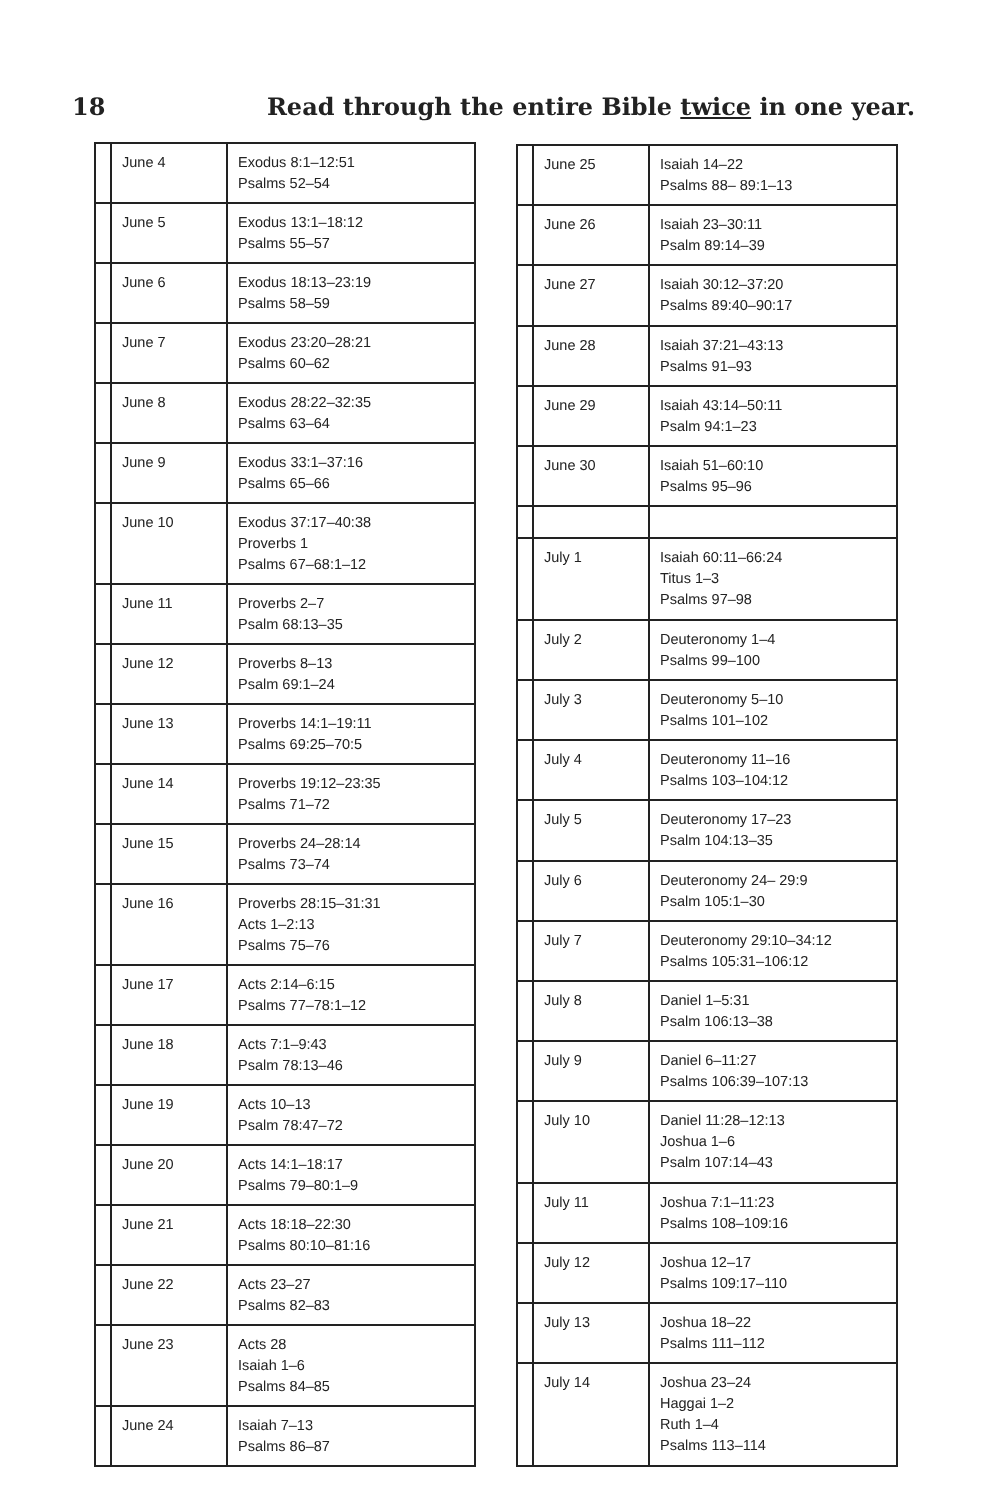18 Read through the entire Bible twice in one year.
| | June 4 | Exodus 8:1–12:51 Psalms 52–54 |
| | June 5 | Exodus 13:1–18:12 Psalms 55–57 |
| | June 6 | Exodus 18:13–23:19 Psalms 58–59 |
| | June 7 | Exodus 23:20–28:21 Psalms 60–62 |
| | June 8 | Exodus 28:22–32:35 Psalms 63–64 |
| | June 9 | Exodus 33:1–37:16 Psalms 65–66 |
| | June 10 | Exodus 37:17–40:38 Proverbs 1 Psalms 67–68:1–12 |
| | June 11 | Proverbs 2–7 Psalm 68:13–35 |
| | June 12 | Proverbs 8–13 Psalm 69:1–24 |
| | June 13 | Proverbs 14:1–19:11 Psalms 69:25–70:5 |
| | June 14 | Proverbs 19:12–23:35 Psalms 71–72 |
| | June 15 | Proverbs 24–28:14 Psalms 73–74 |
| | June 16 | Proverbs 28:15–31:31 Acts 1–2:13 Psalms 75–76 |
| | June 17 | Acts 2:14–6:15 Psalms 77–78:1–12 |
| | June 18 | Acts 7:1–9:43 Psalm 78:13–46 |
| | June 19 | Acts 10–13 Psalm 78:47–72 |
| | June 20 | Acts 14:1–18:17 Psalms 79–80:1–9 |
| | June 21 | Acts 18:18–22:30 Psalms 80:10–81:16 |
| | June 22 | Acts 23–27 Psalms 82–83 |
| | June 23 | Acts 28 Isaiah 1–6 Psalms 84–85 |
| | June 24 | Isaiah 7–13 Psalms 86–87 |
| | June 25 | Isaiah 14–22 Psalms 88– 89:1–13 |
| | June 26 | Isaiah 23–30:11 Psalm 89:14–39 |
| | June 27 | Isaiah 30:12–37:20 Psalms 89:40–90:17 |
| | June 28 | Isaiah 37:21–43:13 Psalms 91–93 |
| | June 29 | Isaiah 43:14–50:11 Psalm 94:1–23 |
| | June 30 | Isaiah 51–60:10 Psalms 95–96 |
| | July 1 | Isaiah 60:11–66:24 Titus 1–3 Psalms 97–98 |
| | July 2 | Deuteronomy 1–4 Psalms 99–100 |
| | July 3 | Deuteronomy 5–10 Psalms 101–102 |
| | July 4 | Deuteronomy 11–16 Psalms 103–104:12 |
| | July 5 | Deuteronomy 17–23 Psalm 104:13–35 |
| | July 6 | Deuteronomy 24– 29:9 Psalm 105:1–30 |
| | July 7 | Deuteronomy 29:10–34:12 Psalms 105:31–106:12 |
| | July 8 | Daniel 1–5:31 Psalm 106:13–38 |
| | July 9 | Daniel 6–11:27 Psalms 106:39–107:13 |
| | July 10 | Daniel 11:28–12:13 Joshua 1–6 Psalm 107:14–43 |
| | July 11 | Joshua 7:1–11:23 Psalms 108–109:16 |
| | July 12 | Joshua 12–17 Psalms 109:17–110 |
| | July 13 | Joshua 18–22 Psalms 111–112 |
| | July 14 | Joshua 23–24 Haggai 1–2 Ruth 1–4 Psalms 113–114 |